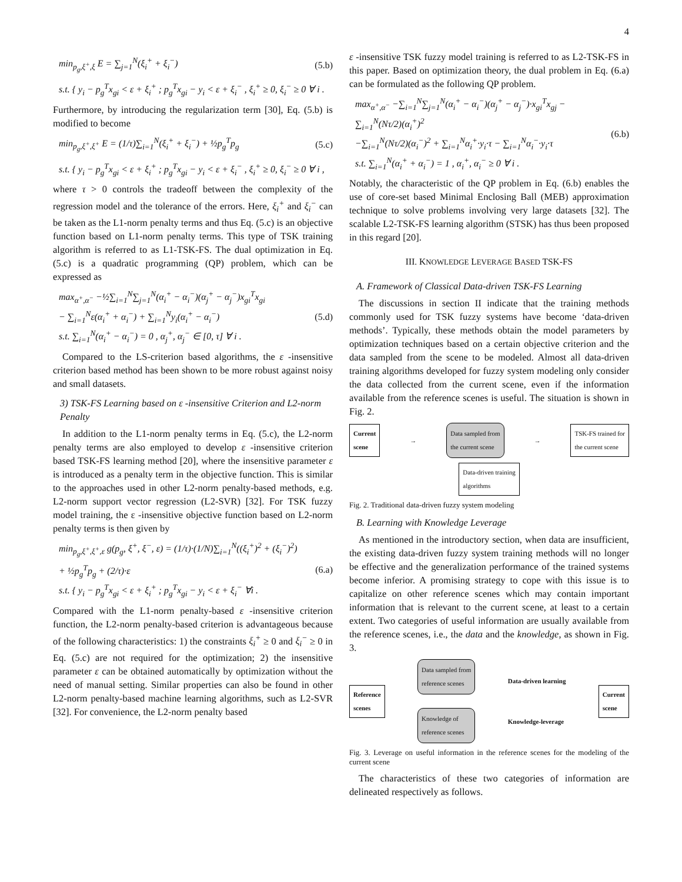4
min<sub>p<sub>g</sub>,ξ<sup>+</sup>,ξ</sub> E = ∑<sub>j=1</sub><sup>N</sup>(ξ<sub>i</sub><sup>+</sup> + ξ<sub>i</sub><sup>−</sup>)
(5.b)
s.t. { y<sub>i</sub> − p<sub>g</sub><sup>T</sup>x<sub>gi</sub> < ε + ξ<sub>i</sub><sup>+</sup> ; p<sub>g</sub><sup>T</sup>x<sub>gi</sub> − y<sub>i</sub> < ε + ξ<sub>i</sub><sup>−</sup> , ξ<sub>i</sub><sup>+</sup> ≥ 0, ξ<sub>i</sub><sup>−</sup> ≥ 0 ∀ i .
Furthermore, by introducing the regularization term [30], Eq. (5.b) is modified to become
min<sub>p<sub>g</sub>,ξ<sup>+</sup>,ξ<sup>+</sup></sub> E = (1/τ)∑<sub>i=1</sub><sup>N</sup>(ξ<sub>i</sub><sup>+</sup> + ξ<sub>i</sub><sup>−</sup>) + ½p<sub>g</sub><sup>T</sup>p<sub>g</sub>
(5.c)
s.t. { y<sub>i</sub> − p<sub>g</sub><sup>T</sup>x<sub>gi</sub> < ε + ξ<sub>i</sub><sup>+</sup> ; p<sub>g</sub><sup>T</sup>x<sub>gi</sub> − y<sub>i</sub> < ε + ξ<sub>i</sub><sup>−</sup> , ξ<sub>i</sub><sup>+</sup> ≥ 0, ξ<sub>i</sub><sup>−</sup> ≥ 0 ∀ i ,
where τ > 0 controls the tradeoff between the complexity of the regression model and the tolerance of the errors. Here, ξ<sub>i</sub><sup>+</sup> and ξ<sub>i</sub><sup>−</sup> can be taken as the L1-norm penalty terms and thus Eq. (5.c) is an objective function based on L1-norm penalty terms. This type of TSK training algorithm is referred to as L1-TSK-FS. The dual optimization in Eq. (5.c) is a quadratic programming (QP) problem, which can be expressed as
max<sub>α<sup>+</sup>,α<sup>−</sup></sub> −½∑<sub>i=1</sub><sup>N</sup>∑<sub>j=1</sub><sup>N</sup>(α<sub>i</sub><sup>+</sup> − α<sub>i</sub><sup>−</sup>)(α<sub>j</sub><sup>+</sup> − α<sub>j</sub><sup>−</sup>)x<sub>gi</sub><sup>T</sup>x<sub>gi</sub>
− ∑<sub>i=1</sub><sup>N</sup>ε(α<sub>i</sub><sup>+</sup> + α<sub>i</sub><sup>−</sup>) + ∑<sub>i=1</sub><sup>N</sup>y<sub>i</sub>(α<sub>i</sub><sup>+</sup> − α<sub>i</sub><sup>−</sup>)
s.t. ∑<sub>i=1</sub><sup>N</sup>(α<sub>i</sub><sup>+</sup> − α<sub>i</sub><sup>−</sup>) = 0 , α<sub>j</sub><sup>+</sup>, α<sub>j</sub><sup>−</sup> ∈ [0, τ] ∀ i .
(5.d)
Compared to the LS-criterion based algorithms, the ε -insensitive criterion based method has been shown to be more robust against noisy and small datasets.
3) TSK-FS Learning based on ε -insensitive Criterion and L2-norm Penalty
In addition to the L1-norm penalty terms in Eq. (5.c), the L2-norm penalty terms are also employed to develop ε -insensitive criterion based TSK-FS learning method [20], where the insensitive parameter ε is introduced as a penalty term in the objective function. This is similar to the approaches used in other L2-norm penalty-based methods, e.g. L2-norm support vector regression (L2-SVR) [32]. For TSK fuzzy model training, the ε -insensitive objective function based on L2-norm penalty terms is then given by
min<sub>p<sub>g</sub>,ξ<sup>+</sup>,ξ<sup>+</sup>,ε</sub> g(p<sub>g</sub>, ξ<sup>+</sup>, ξ<sup>−</sup>, ε) = (1/τ)·(1/N)∑<sub>i=1</sub><sup>N</sup>((ξ<sub>i</sub><sup>+</sup>)<sup>2</sup> + (ξ<sub>i</sub><sup>−</sup>)<sup>2</sup>)
+ ½p<sub>g</sub><sup>T</sup>p<sub>g</sub> + (2/τ)·ε
s.t. { y<sub>i</sub> − p<sub>g</sub><sup>T</sup>x<sub>gi</sub> < ε + ξ<sub>i</sub><sup>+</sup> ; p<sub>g</sub><sup>T</sup>x<sub>gi</sub> − y<sub>i</sub> < ε + ξ<sub>i</sub><sup>−</sup> ∀i .
(6.a)
Compared with the L1-norm penalty-based ε -insensitive criterion function, the L2-norm penalty-based criterion is advantageous because of the following characteristics: 1) the constraints ξ<sub>i</sub><sup>+</sup> ≥ 0 and ξ<sub>i</sub><sup>−</sup> ≥ 0 in Eq. (5.c) are not required for the optimization; 2) the insensitive parameter ε can be obtained automatically by optimization without the need of manual setting. Similar properties can also be found in other L2-norm penalty-based machine learning algorithms, such as L2-SVR [32]. For convenience, the L2-norm penalty based
ε -insensitive TSK fuzzy model training is referred to as L2-TSK-FS in this paper. Based on optimization theory, the dual problem in Eq. (6.a) can be formulated as the following QP problem.
max<sub>α<sup>+</sup>,α<sup>−</sup></sub> −∑<sub>i=1</sub><sup>N</sup>∑<sub>j=1</sub><sup>N</sup>(α<sub>i</sub><sup>+</sup> − α<sub>i</sub><sup>−</sup>)(α<sub>j</sub><sup>+</sup> − α<sub>j</sub><sup>−</sup>)·x<sub>gi</sub><sup>T</sup>x<sub>gj</sub> − ∑<sub>i=1</sub><sup>N</sup>(Nτ/2)(α<sub>i</sub><sup>+</sup>)<sup>2</sup>
−∑<sub>i=1</sub><sup>N</sup>(Nτ/2)(α<sub>i</sub><sup>−</sup>)<sup>2</sup> + ∑<sub>i=1</sub><sup>N</sup>α<sub>i</sub><sup>+</sup>·y<sub>i</sub>·τ − ∑<sub>i=1</sub><sup>N</sup>α<sub>i</sub><sup>−</sup>·y<sub>i</sub>·τ
s.t. ∑<sub>i=1</sub><sup>N</sup>(α<sub>i</sub><sup>+</sup> + α<sub>i</sub><sup>−</sup>) = 1 , α<sub>i</sub><sup>+</sup>, α<sub>i</sub><sup>−</sup> ≥ 0 ∀ i .
(6.b)
Notably, the characteristic of the QP problem in Eq. (6.b) enables the use of core-set based Minimal Enclosing Ball (MEB) approximation technique to solve problems involving very large datasets [32]. The scalable L2-TSK-FS learning algorithm (STSK) has thus been proposed in this regard [20].
III. KNOWLEDGE LEVERAGE BASED TSK-FS
A. Framework of Classical Data-driven TSK-FS Learning
The discussions in section II indicate that the training methods commonly used for TSK fuzzy systems have become ‘data-driven methods’. Typically, these methods obtain the model parameters by optimization techniques based on a certain objective criterion and the data sampled from the scene to be modeled. Almost all data-driven training algorithms developed for fuzzy system modeling only consider the data collected from the current scene, even if the information available from the reference scenes is useful. The situation is shown in Fig. 2.
Current
scene
→
Data sampled from
the current scene
→
TSK-FS trained for
the current scene
Data-driven training
algorithms
Fig. 2. Traditional data-driven fuzzy system modeling
B. Learning with Knowledge Leverage
As mentioned in the introductory section, when data are insufficient, the existing data-driven fuzzy system training methods will no longer be effective and the generalization performance of the trained systems become inferior. A promising strategy to cope with this issue is to capitalize on other reference scenes which may contain important information that is relevant to the current scene, at least to a certain extent. Two categories of useful information are usually available from the reference scenes, i.e., the data and the knowledge, as shown in Fig. 3.
Reference
scenes
Data sampled from
reference scenes
Knowledge of
reference scenes
Data-driven learning
Knowledge-leverage
Current
scene
Fig. 3. Leverage on useful information in the reference scenes for the modeling of the current scene
The characteristics of these two categories of information are delineated respectively as follows.